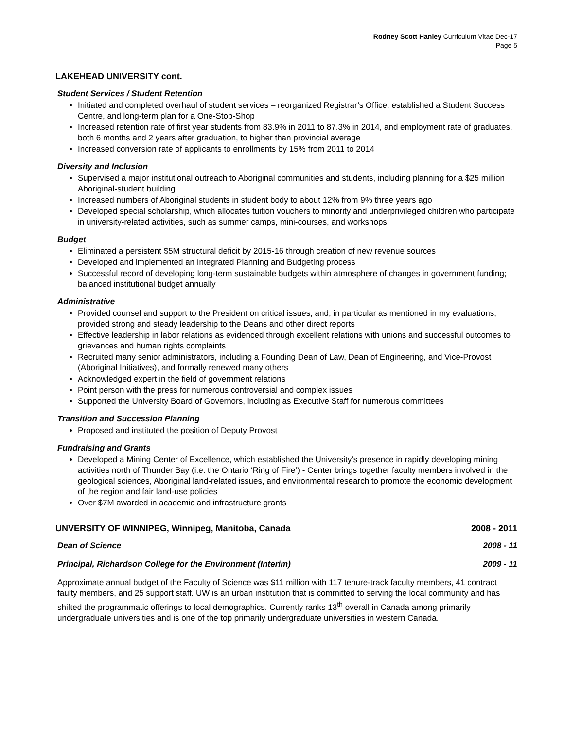Rodney Scott Hanley Curriculum Vitae Dec-17
Page 5
LAKEHEAD UNIVERSITY cont.
Student Services / Student Retention
Initiated and completed overhaul of student services – reorganized Registrar’s Office, established a Student Success Centre, and long-term plan for a One-Stop-Shop
Increased retention rate of first year students from 83.9% in 2011 to 87.3% in 2014, and employment rate of graduates, both 6 months and 2 years after graduation, to higher than provincial average
Increased conversion rate of applicants to enrollments by 15% from 2011 to 2014
Diversity and Inclusion
Supervised a major institutional outreach to Aboriginal communities and students, including planning for a $25 million Aboriginal-student building
Increased numbers of Aboriginal students in student body to about 12% from 9% three years ago
Developed special scholarship, which allocates tuition vouchers to minority and underprivileged children who participate in university-related activities, such as summer camps, mini-courses, and workshops
Budget
Eliminated a persistent $5M structural deficit by 2015-16 through creation of new revenue sources
Developed and implemented an Integrated Planning and Budgeting process
Successful record of developing long-term sustainable budgets within atmosphere of changes in government funding; balanced institutional budget annually
Administrative
Provided counsel and support to the President on critical issues, and, in particular as mentioned in my evaluations; provided strong and steady leadership to the Deans and other direct reports
Effective leadership in labor relations as evidenced through excellent relations with unions and successful outcomes to grievances and human rights complaints
Recruited many senior administrators, including a Founding Dean of Law, Dean of Engineering, and Vice-Provost (Aboriginal Initiatives), and formally renewed many others
Acknowledged expert in the field of government relations
Point person with the press for numerous controversial and complex issues
Supported the University Board of Governors, including as Executive Staff for numerous committees
Transition and Succession Planning
Proposed and instituted the position of Deputy Provost
Fundraising and Grants
Developed a Mining Center of Excellence, which established the University’s presence in rapidly developing mining activities north of Thunder Bay (i.e. the Ontario ‘Ring of Fire’) - Center brings together faculty members involved in the geological sciences, Aboriginal land-related issues, and environmental research to promote the economic development of the region and fair land-use policies
Over $7M awarded in academic and infrastructure grants
UNVERSITY OF WINNIPEG, Winnipeg, Manitoba, Canada 2008 - 2011
Dean of Science 2008 - 11
Principal, Richardson College for the Environment (Interim) 2009 - 11
Approximate annual budget of the Faculty of Science was $11 million with 117 tenure-track faculty members, 41 contract faulty members, and 25 support staff. UW is an urban institution that is committed to serving the local community and has shifted the programmatic offerings to local demographics. Currently ranks 13<sup>th</sup> overall in Canada among primarily undergraduate universities and is one of the top primarily undergraduate universities in western Canada.